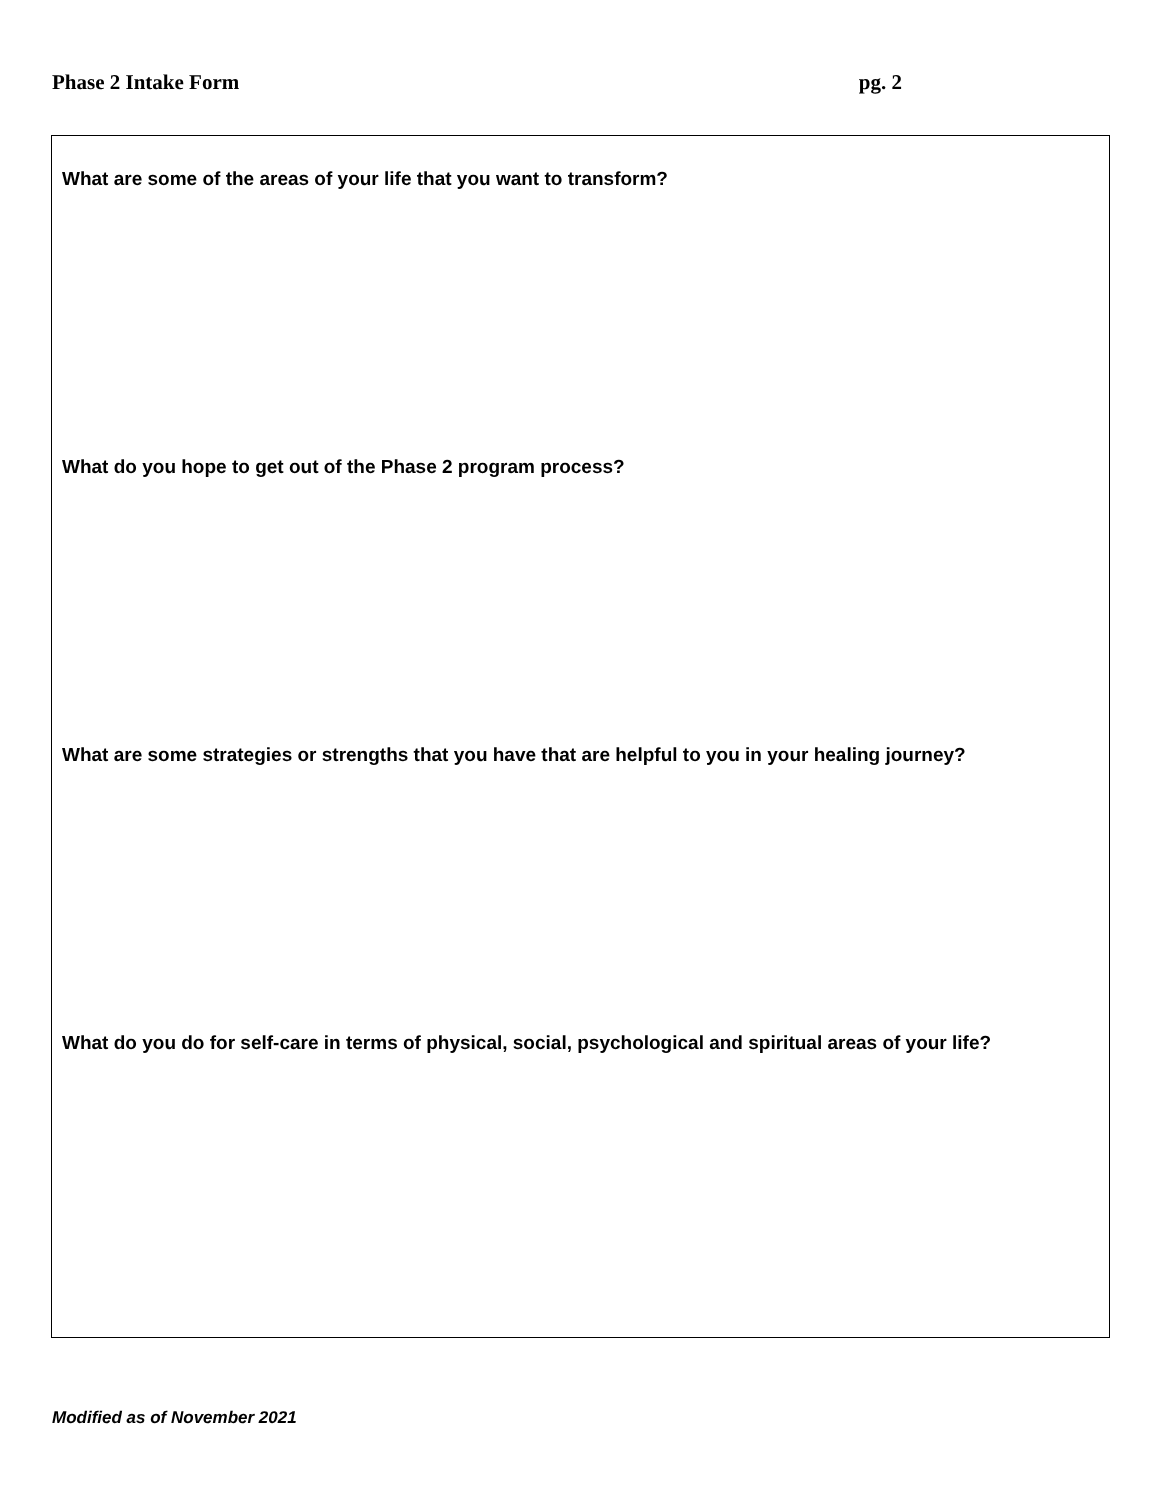Phase 2 Intake Form pg. 2
What are some of the areas of your life that you want to transform?
What do you hope to get out of the Phase 2 program process?
What are some strategies or strengths that you have that are helpful to you in your healing journey?
What do you do for self-care in terms of physical, social, psychological and spiritual areas of your life?
Modified as of November 2021